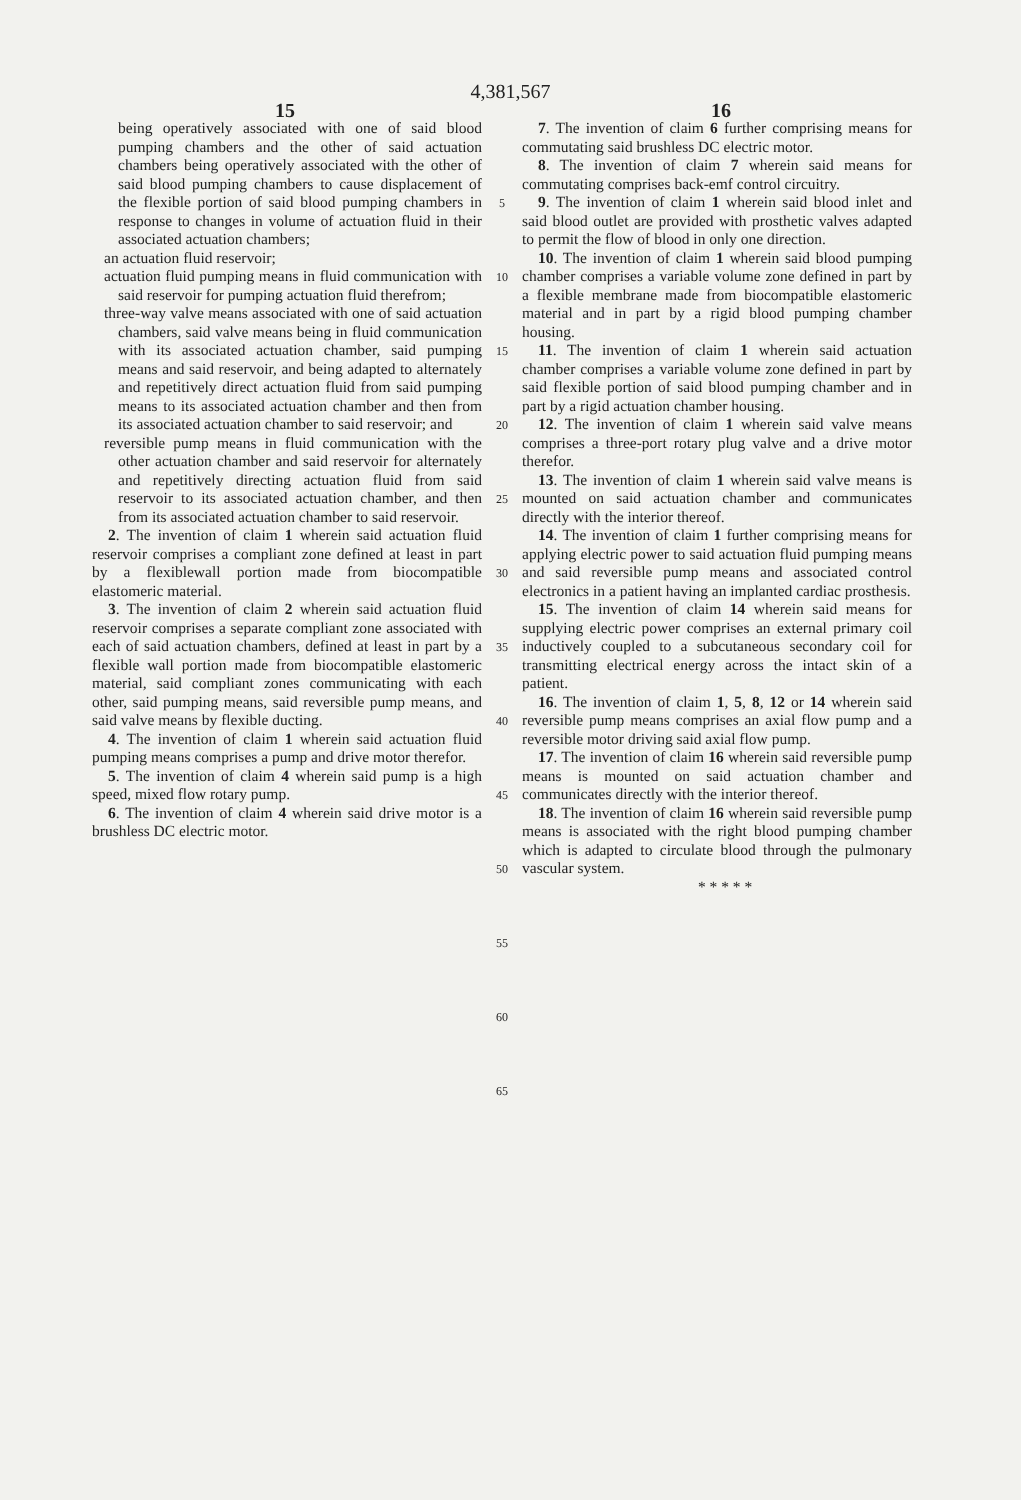4,381,567
15 16
being operatively associated with one of said blood pumping chambers and the other of said actuation chambers being operatively associated with the other of said blood pumping chambers to cause displacement of the flexible portion of said blood pumping chambers in response to changes in volume of actuation fluid in their associated actuation chambers;
an actuation fluid reservoir;
actuation fluid pumping means in fluid communication with said reservoir for pumping actuation fluid therefrom;
three-way valve means associated with one of said actuation chambers, said valve means being in fluid communication with its associated actuation chamber, said pumping means and said reservoir, and being adapted to alternately and repetitively direct actuation fluid from said pumping means to its associated actuation chamber and then from its associated actuation chamber to said reservoir; and
reversible pump means in fluid communication with the other actuation chamber and said reservoir for alternately and repetitively directing actuation fluid from said reservoir to its associated actuation chamber, and then from its associated actuation chamber to said reservoir.
2. The invention of claim 1 wherein said actuation fluid reservoir comprises a compliant zone defined at least in part by a flexiblewall portion made from biocompatible elastomeric material.
3. The invention of claim 2 wherein said actuation fluid reservoir comprises a separate compliant zone associated with each of said actuation chambers, defined at least in part by a flexible wall portion made from biocompatible elastomeric material, said compliant zones communicating with each other, said pumping means, said reversible pump means, and said valve means by flexible ducting.
4. The invention of claim 1 wherein said actuation fluid pumping means comprises a pump and drive motor therefor.
5. The invention of claim 4 wherein said pump is a high speed, mixed flow rotary pump.
6. The invention of claim 4 wherein said drive motor is a brushless DC electric motor.
5
10
15
20
25
30
35
40
45
50
55
60
65
7. The invention of claim 6 further comprising means for commutating said brushless DC electric motor.
8. The invention of claim 7 wherein said means for commutating comprises back-emf control circuitry.
9. The invention of claim 1 wherein said blood inlet and said blood outlet are provided with prosthetic valves adapted to permit the flow of blood in only one direction.
10. The invention of claim 1 wherein said blood pumping chamber comprises a variable volume zone defined in part by a flexible membrane made from biocompatible elastomeric material and in part by a rigid blood pumping chamber housing.
11. The invention of claim 1 wherein said actuation chamber comprises a variable volume zone defined in part by said flexible portion of said blood pumping chamber and in part by a rigid actuation chamber housing.
12. The invention of claim 1 wherein said valve means comprises a three-port rotary plug valve and a drive motor therefor.
13. The invention of claim 1 wherein said valve means is mounted on said actuation chamber and communicates directly with the interior thereof.
14. The invention of claim 1 further comprising means for applying electric power to said actuation fluid pumping means and said reversible pump means and associated control electronics in a patient having an implanted cardiac prosthesis.
15. The invention of claim 14 wherein said means for supplying electric power comprises an external primary coil inductively coupled to a subcutaneous secondary coil for transmitting electrical energy across the intact skin of a patient.
16. The invention of claim 1, 5, 8, 12 or 14 wherein said reversible pump means comprises an axial flow pump and a reversible motor driving said axial flow pump.
17. The invention of claim 16 wherein said reversible pump means is mounted on said actuation chamber and communicates directly with the interior thereof.
18. The invention of claim 16 wherein said reversible pump means is associated with the right blood pumping chamber which is adapted to circulate blood through the pulmonary vascular system.
* * * * *